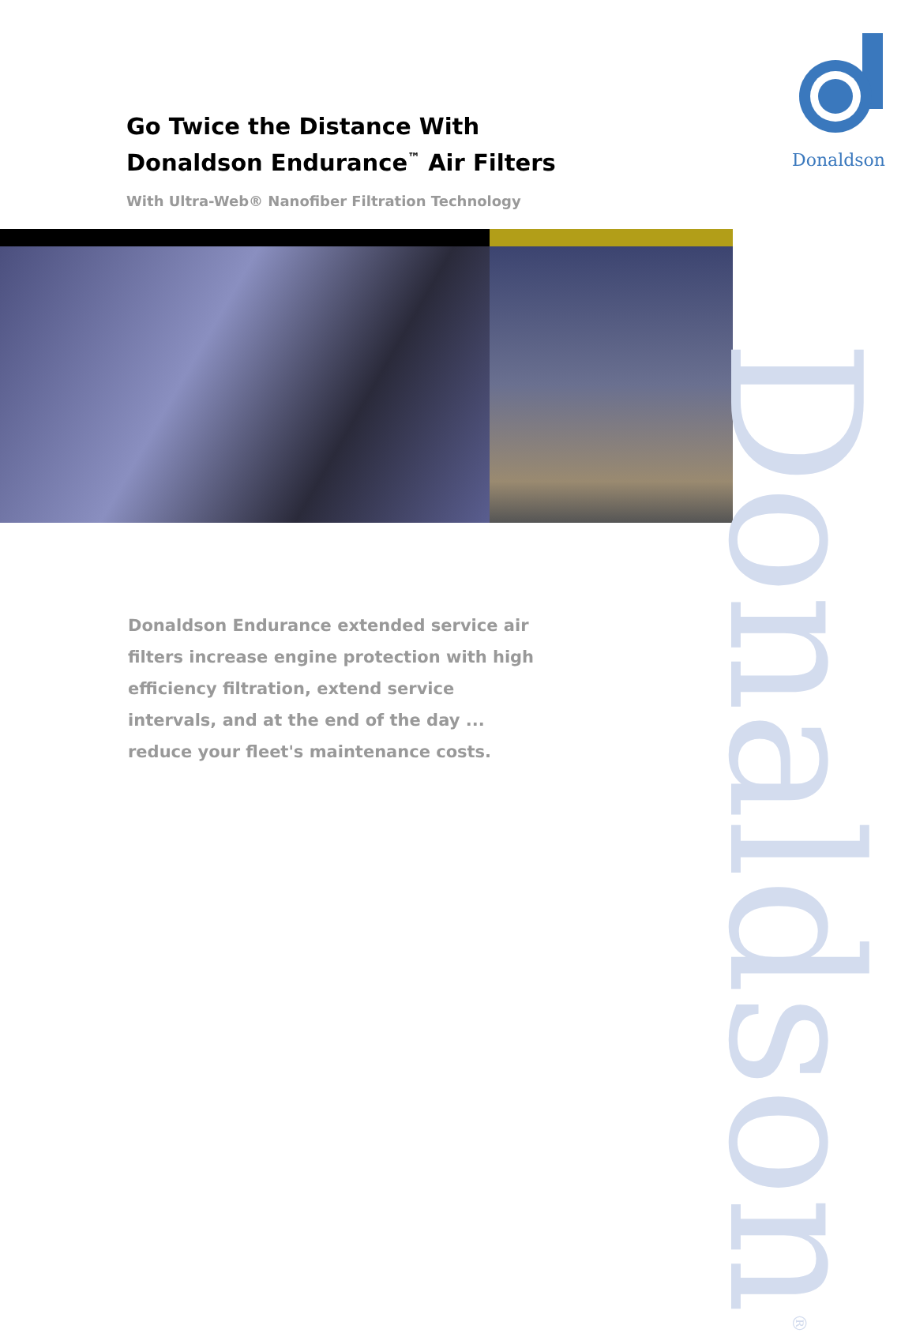Go Twice the Distance With
Donaldson Endurance<sup>™</sup> Air Filters
With Ultra-Web® Nanofiber Filtration Technology
Donaldson
Donaldson Endurance extended service air filters increase engine protection with high efficiency filtration, extend service intervals, and at the end of the day ... reduce your fleet's maintenance costs.
Donaldson<sup>®</sup>